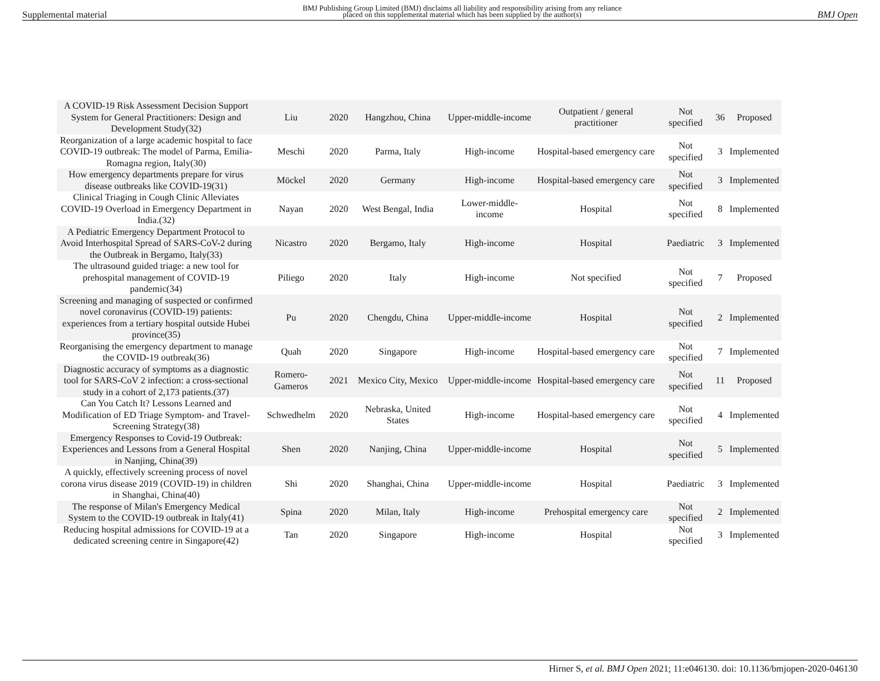Supplemental material BMJ Publishing Group Limited (BMJ) disclaims all liability and responsibility arising from any reliance
placed on this supplemental material which has been supplied by the author(s) BMJ Open
| A COVID-19 Risk Assessment Decision Support System for General Practitioners: Design and Development Study(32) | Liu | 2020 | Hangzhou, China | Upper-middle-income | Outpatient / general practitioner | Not specified | 36 | Proposed |
| Reorganization of a large academic hospital to face COVID-19 outbreak: The model of Parma, Emilia-Romagna region, Italy(30) | Meschi | 2020 | Parma, Italy | High-income | Hospital-based emergency care | Not specified | 3 | Implemented |
| How emergency departments prepare for virus disease outbreaks like COVID-19(31) | Möckel | 2020 | Germany | High-income | Hospital-based emergency care | Not specified | 3 | Implemented |
| Clinical Triaging in Cough Clinic Alleviates COVID-19 Overload in Emergency Department in India.(32) | Nayan | 2020 | West Bengal, India | Lower-middle-income | Hospital | Not specified | 8 | Implemented |
| A Pediatric Emergency Department Protocol to Avoid Interhospital Spread of SARS-CoV-2 during the Outbreak in Bergamo, Italy(33) | Nicastro | 2020 | Bergamo, Italy | High-income | Hospital | Paediatric | 3 | Implemented |
| The ultrasound guided triage: a new tool for prehospital management of COVID-19 pandemic(34) | Piliego | 2020 | Italy | High-income | Not specified | Not specified | 7 | Proposed |
| Screening and managing of suspected or confirmed novel coronavirus (COVID-19) patients: experiences from a tertiary hospital outside Hubei province(35) | Pu | 2020 | Chengdu, China | Upper-middle-income | Hospital | Not specified | 2 | Implemented |
| Reorganising the emergency department to manage the COVID-19 outbreak(36) | Quah | 2020 | Singapore | High-income | Hospital-based emergency care | Not specified | 7 | Implemented |
| Diagnostic accuracy of symptoms as a diagnostic tool for SARS-CoV 2 infection: a cross-sectional study in a cohort of 2,173 patients.(37) | Romero-Gameros | 2021 | Mexico City, Mexico | Upper-middle-income | Hospital-based emergency care | Not specified | 11 | Proposed |
| Can You Catch It? Lessons Learned and Modification of ED Triage Symptom- and Travel-Screening Strategy(38) | Schwedhelm | 2020 | Nebraska, United States | High-income | Hospital-based emergency care | Not specified | 4 | Implemented |
| Emergency Responses to Covid-19 Outbreak: Experiences and Lessons from a General Hospital in Nanjing, China(39) | Shen | 2020 | Nanjing, China | Upper-middle-income | Hospital | Not specified | 5 | Implemented |
| A quickly, effectively screening process of novel corona virus disease 2019 (COVID-19) in children in Shanghai, China(40) | Shi | 2020 | Shanghai, China | Upper-middle-income | Hospital | Paediatric | 3 | Implemented |
| The response of Milan's Emergency Medical System to the COVID-19 outbreak in Italy(41) | Spina | 2020 | Milan, Italy | High-income | Prehospital emergency care | Not specified | 2 | Implemented |
| Reducing hospital admissions for COVID-19 at a dedicated screening centre in Singapore(42) | Tan | 2020 | Singapore | High-income | Hospital | Not specified | 3 | Implemented |
Hirner S, et al. BMJ Open 2021; 11:e046130. doi: 10.1136/bmjopen-2020-046130